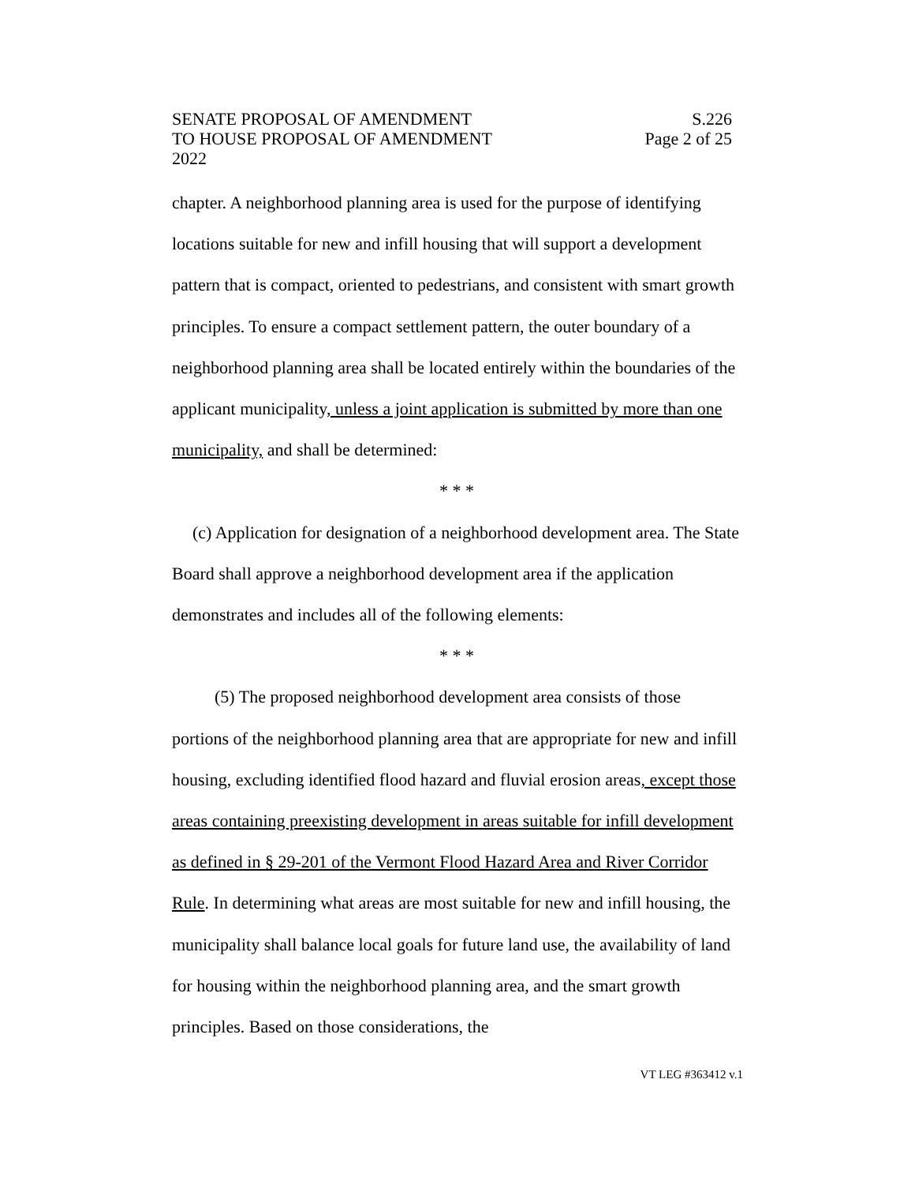SENATE PROPOSAL OF AMENDMENT
TO HOUSE PROPOSAL OF AMENDMENT
2022
S.226
Page 2 of 25
chapter. A neighborhood planning area is used for the purpose of identifying locations suitable for new and infill housing that will support a development pattern that is compact, oriented to pedestrians, and consistent with smart growth principles. To ensure a compact settlement pattern, the outer boundary of a neighborhood planning area shall be located entirely within the boundaries of the applicant municipality, unless a joint application is submitted by more than one municipality, and shall be determined:
* * *
(c) Application for designation of a neighborhood development area. The State Board shall approve a neighborhood development area if the application demonstrates and includes all of the following elements:
* * *
(5) The proposed neighborhood development area consists of those portions of the neighborhood planning area that are appropriate for new and infill housing, excluding identified flood hazard and fluvial erosion areas, except those areas containing preexisting development in areas suitable for infill development as defined in § 29-201 of the Vermont Flood Hazard Area and River Corridor Rule. In determining what areas are most suitable for new and infill housing, the municipality shall balance local goals for future land use, the availability of land for housing within the neighborhood planning area, and the smart growth principles. Based on those considerations, the
VT LEG #363412 v.1